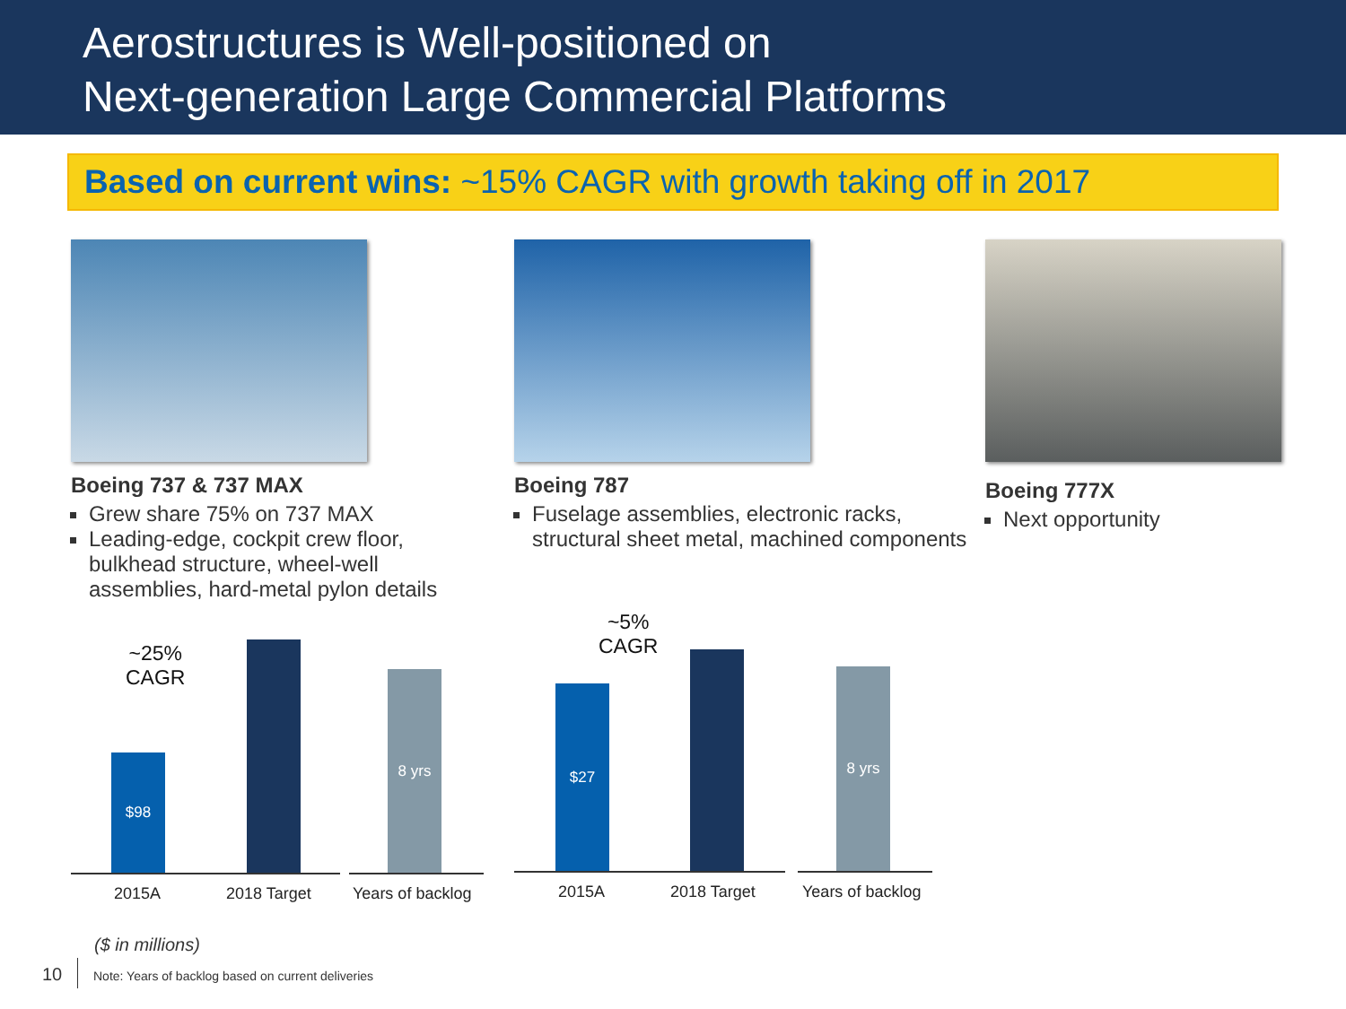Aerostructures is Well-positioned on
Next-generation Large Commercial Platforms
Based on current wins: ~15% CAGR with growth taking off in 2017
Boeing 737 & 737 MAX
Grew share 75% on 737 MAX
Leading-edge, cockpit crew floor, bulkhead structure, wheel-well assemblies, hard-metal pylon details
Boeing 787
Fuselage assemblies, electronic racks, structural sheet metal, machined components
Boeing 777X
Next opportunity
~25%
CAGR
$98
8 yrs
2015A 2018 Target Years of backlog
~5%
CAGR
$27
8 yrs
2015A 2018 Target Years of backlog
($ in millions)
10
Note: Years of backlog based on current deliveries